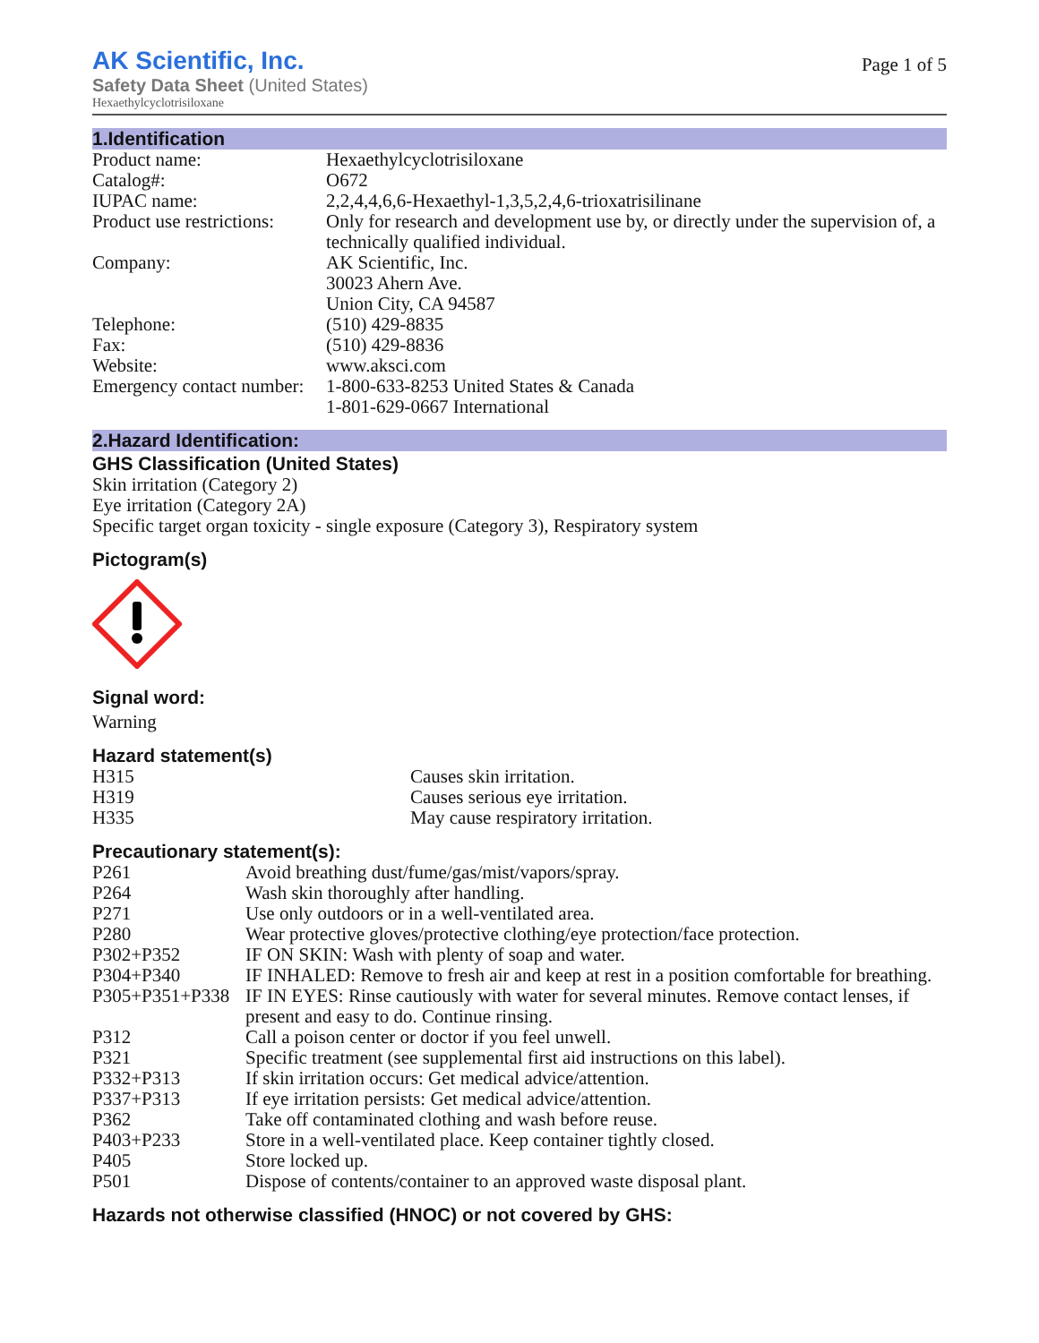AK Scientific, Inc.
Safety Data Sheet (United States)
Hexaethylcyclotrisiloxane
Page 1 of 5
1.Identification
| Product name: | Hexaethylcyclotrisiloxane |
| Catalog#: | O672 |
| IUPAC name: | 2,2,4,4,6,6-Hexaethyl-1,3,5,2,4,6-trioxatrisilinane |
| Product use restrictions: | Only for research and development use by, or directly under the supervision of, a technically qualified individual. |
| Company: | AK Scientific, Inc. 30023 Ahern Ave. Union City, CA 94587 |
| Telephone: | (510) 429-8835 |
| Fax: | (510) 429-8836 |
| Website: | www.aksci.com |
| Emergency contact number: | 1-800-633-8253 United States & Canada 1-801-629-0667 International |
2.Hazard Identification:
GHS Classification (United States)
Skin irritation (Category 2)
Eye irritation (Category 2A)
Specific target organ toxicity - single exposure (Category 3), Respiratory system
Pictogram(s)
Signal word:
Warning
Hazard statement(s)
| H315 | Causes skin irritation. |
| H319 | Causes serious eye irritation. |
| H335 | May cause respiratory irritation. |
Precautionary statement(s):
| P261 | Avoid breathing dust/fume/gas/mist/vapors/spray. |
| P264 | Wash skin thoroughly after handling. |
| P271 | Use only outdoors or in a well-ventilated area. |
| P280 | Wear protective gloves/protective clothing/eye protection/face protection. |
| P302+P352 | IF ON SKIN: Wash with plenty of soap and water. |
| P304+P340 | IF INHALED: Remove to fresh air and keep at rest in a position comfortable for breathing. |
| P305+P351+P338 | IF IN EYES: Rinse cautiously with water for several minutes. Remove contact lenses, if present and easy to do. Continue rinsing. |
| P312 | Call a poison center or doctor if you feel unwell. |
| P321 | Specific treatment (see supplemental first aid instructions on this label). |
| P332+P313 | If skin irritation occurs: Get medical advice/attention. |
| P337+P313 | If eye irritation persists: Get medical advice/attention. |
| P362 | Take off contaminated clothing and wash before reuse. |
| P403+P233 | Store in a well-ventilated place. Keep container tightly closed. |
| P405 | Store locked up. |
| P501 | Dispose of contents/container to an approved waste disposal plant. |
Hazards not otherwise classified (HNOC) or not covered by GHS: